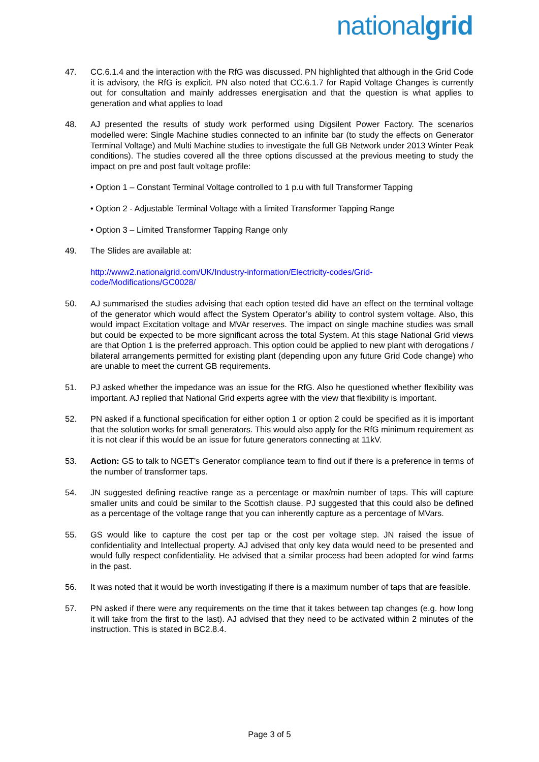nationalgrid
47. CC.6.1.4 and the interaction with the RfG was discussed. PN highlighted that although in the Grid Code it is advisory, the RfG is explicit. PN also noted that CC.6.1.7 for Rapid Voltage Changes is currently out for consultation and mainly addresses energisation and that the question is what applies to generation and what applies to load
48. AJ presented the results of study work performed using Digsilent Power Factory. The scenarios modelled were: Single Machine studies connected to an infinite bar (to study the effects on Generator Terminal Voltage) and Multi Machine studies to investigate the full GB Network under 2013 Winter Peak conditions). The studies covered all the three options discussed at the previous meeting to study the impact on pre and post fault voltage profile:
• Option 1 – Constant Terminal Voltage controlled to 1 p.u with full Transformer Tapping
• Option 2 - Adjustable Terminal Voltage with a limited Transformer Tapping Range
• Option 3 – Limited Transformer Tapping Range only
49. The Slides are available at:
http://www2.nationalgrid.com/UK/Industry-information/Electricity-codes/Grid-
code/Modifications/GC0028/
50. AJ summarised the studies advising that each option tested did have an effect on the terminal voltage of the generator which would affect the System Operator’s ability to control system voltage. Also, this would impact Excitation voltage and MVAr reserves. The impact on single machine studies was small but could be expected to be more significant across the total System. At this stage National Grid views are that Option 1 is the preferred approach. This option could be applied to new plant with derogations / bilateral arrangements permitted for existing plant (depending upon any future Grid Code change) who are unable to meet the current GB requirements.
51. PJ asked whether the impedance was an issue for the RfG. Also he questioned whether flexibility was important. AJ replied that National Grid experts agree with the view that flexibility is important.
52. PN asked if a functional specification for either option 1 or option 2 could be specified as it is important that the solution works for small generators. This would also apply for the RfG minimum requirement as it is not clear if this would be an issue for future generators connecting at 11kV.
53. Action: GS to talk to NGET’s Generator compliance team to find out if there is a preference in terms of the number of transformer taps.
54. JN suggested defining reactive range as a percentage or max/min number of taps. This will capture smaller units and could be similar to the Scottish clause. PJ suggested that this could also be defined as a percentage of the voltage range that you can inherently capture as a percentage of MVars.
55. GS would like to capture the cost per tap or the cost per voltage step. JN raised the issue of confidentiality and Intellectual property. AJ advised that only key data would need to be presented and would fully respect confidentiality. He advised that a similar process had been adopted for wind farms in the past.
56. It was noted that it would be worth investigating if there is a maximum number of taps that are feasible.
57. PN asked if there were any requirements on the time that it takes between tap changes (e.g. how long it will take from the first to the last). AJ advised that they need to be activated within 2 minutes of the instruction. This is stated in BC2.8.4.
Page 3 of 5